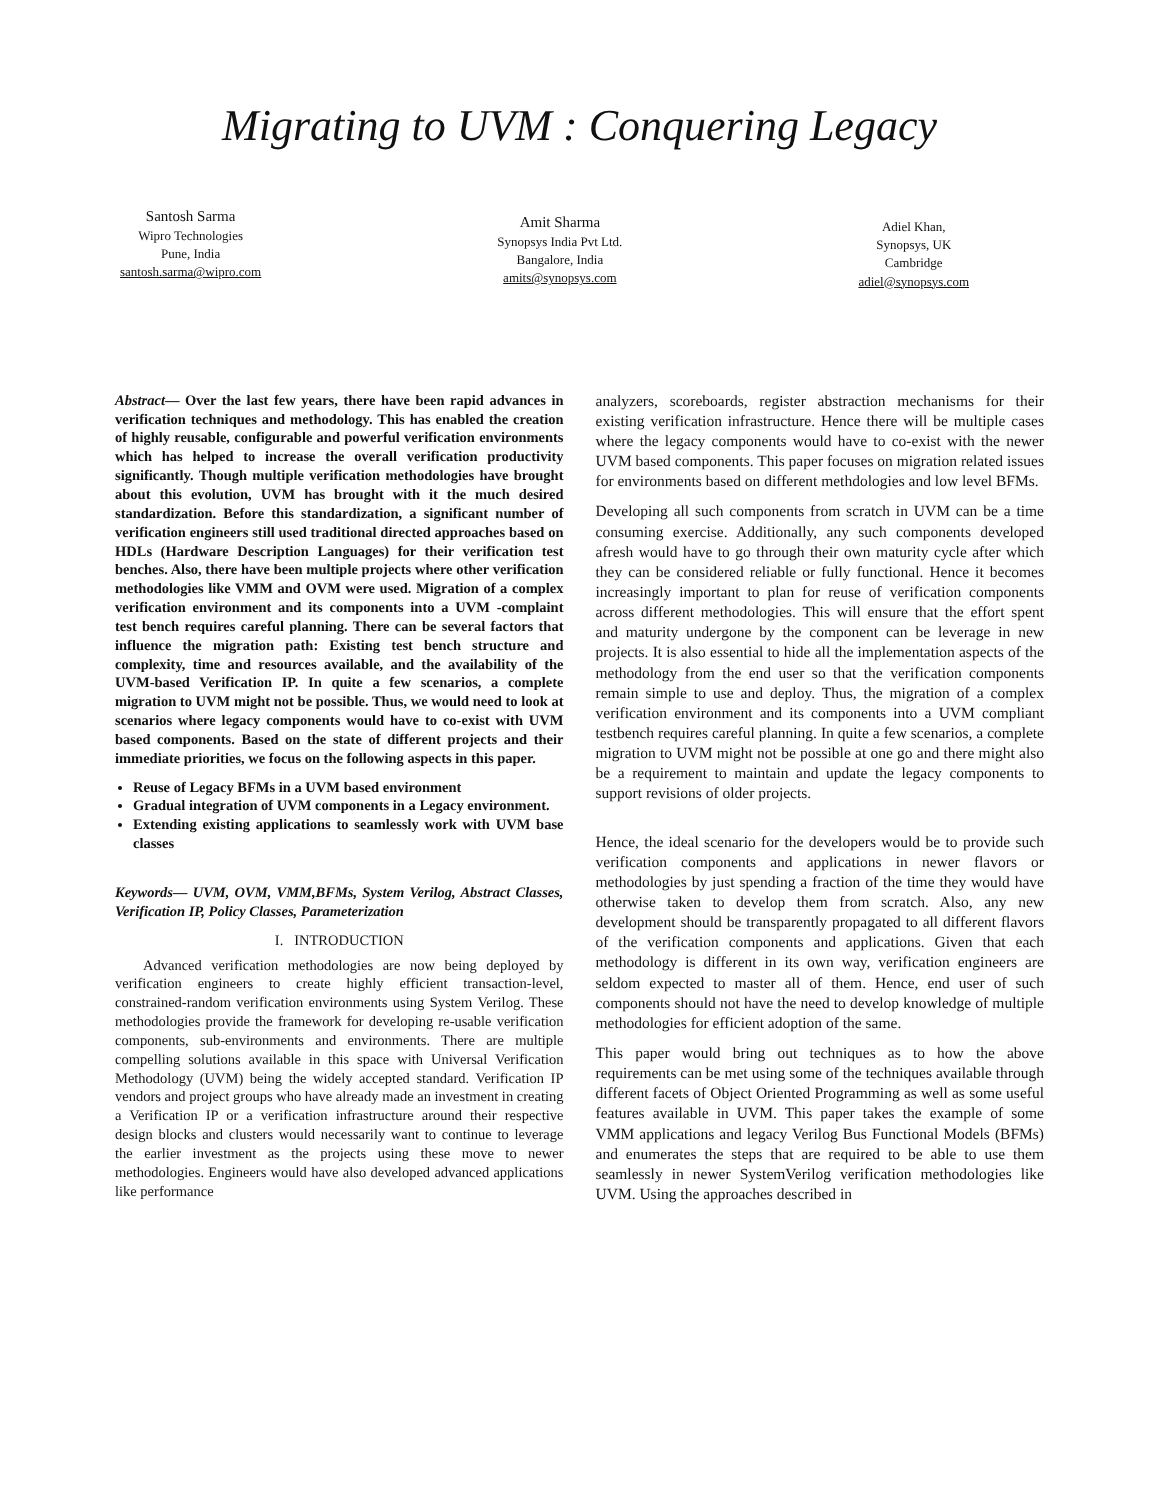Migrating to UVM : Conquering Legacy
Santosh Sarma
Wipro Technologies
Pune, India
santosh.sarma@wipro.com
Amit Sharma
Synopsys India Pvt Ltd.
Bangalore, India
amits@synopsys.com
Adiel Khan,
Synopsys, UK
Cambridge
adiel@synopsys.com
Abstract— Over the last few years, there have been rapid advances in verification techniques and methodology. This has enabled the creation of highly reusable, configurable and powerful verification environments which has helped to increase the overall verification productivity significantly. Though multiple verification methodologies have brought about this evolution, UVM has brought with it the much desired standardization. Before this standardization, a significant number of verification engineers still used traditional directed approaches based on HDLs (Hardware Description Languages) for their verification test benches. Also, there have been multiple projects where other verification methodologies like VMM and OVM were used. Migration of a complex verification environment and its components into a UVM -complaint test bench requires careful planning. There can be several factors that influence the migration path: Existing test bench structure and complexity, time and resources available, and the availability of the UVM-based Verification IP. In quite a few scenarios, a complete migration to UVM might not be possible. Thus, we would need to look at scenarios where legacy components would have to co-exist with UVM based components. Based on the state of different projects and their immediate priorities, we focus on the following aspects in this paper.
Reuse of Legacy BFMs in a UVM based environment
Gradual integration of UVM components in a Legacy environment.
Extending existing applications to seamlessly work with UVM base classes
Keywords— UVM, OVM, VMM,BFMs, System Verilog, Abstract Classes, Verification IP, Policy Classes, Parameterization
I. INTRODUCTION
Advanced verification methodologies are now being deployed by verification engineers to create highly efficient transaction-level, constrained-random verification environments using System Verilog. These methodologies provide the framework for developing re-usable verification components, sub-environments and environments. There are multiple compelling solutions available in this space with Universal Verification Methodology (UVM) being the widely accepted standard. Verification IP vendors and project groups who have already made an investment in creating a Verification IP or a verification infrastructure around their respective design blocks and clusters would necessarily want to continue to leverage the earlier investment as the projects using these move to newer methodologies. Engineers would have also developed advanced applications like performance
analyzers, scoreboards, register abstraction mechanisms for their existing verification infrastructure. Hence there will be multiple cases where the legacy components would have to co-exist with the newer UVM based components. This paper focuses on migration related issues for environments based on different methdologies and low level BFMs.
Developing all such components from scratch in UVM can be a time consuming exercise. Additionally, any such components developed afresh would have to go through their own maturity cycle after which they can be considered reliable or fully functional. Hence it becomes increasingly important to plan for reuse of verification components across different methodologies. This will ensure that the effort spent and maturity undergone by the component can be leverage in new projects. It is also essential to hide all the implementation aspects of the methodology from the end user so that the verification components remain simple to use and deploy. Thus, the migration of a complex verification environment and its components into a UVM compliant testbench requires careful planning. In quite a few scenarios, a complete migration to UVM might not be possible at one go and there might also be a requirement to maintain and update the legacy components to support revisions of older projects.
Hence, the ideal scenario for the developers would be to provide such verification components and applications in newer flavors or methodologies by just spending a fraction of the time they would have otherwise taken to develop them from scratch. Also, any new development should be transparently propagated to all different flavors of the verification components and applications. Given that each methodology is different in its own way, verification engineers are seldom expected to master all of them. Hence, end user of such components should not have the need to develop knowledge of multiple methodologies for efficient adoption of the same.
This paper would bring out techniques as to how the above requirements can be met using some of the techniques available through different facets of Object Oriented Programming as well as some useful features available in UVM. This paper takes the example of some VMM applications and legacy Verilog Bus Functional Models (BFMs) and enumerates the steps that are required to be able to use them seamlessly in newer SystemVerilog verification methodologies like UVM. Using the approaches described in